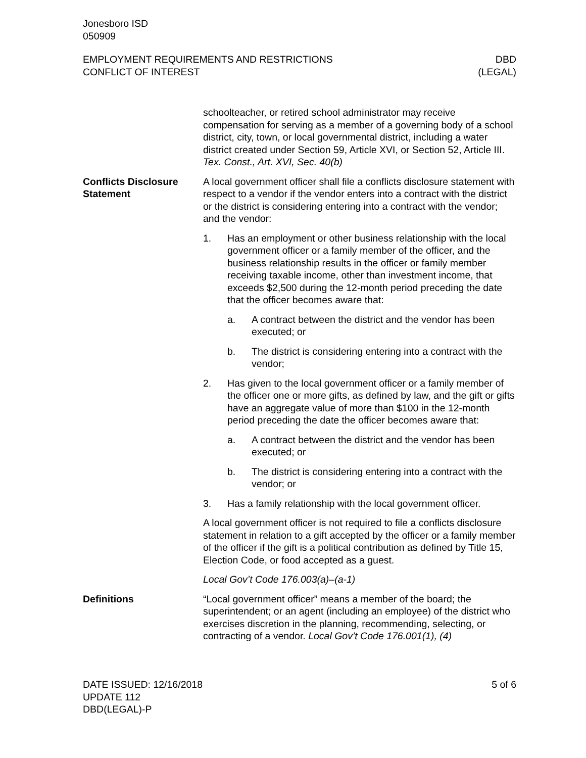Jonesboro ISD
050909
EMPLOYMENT REQUIREMENTS AND RESTRICTIONS
CONFLICT OF INTEREST
DBD
(LEGAL)
schoolteacher, or retired school administrator may receive compensation for serving as a member of a governing body of a school district, city, town, or local governmental district, including a water district created under Section 59, Article XVI, or Section 52, Article III. Tex. Const., Art. XVI, Sec. 40(b)
Conflicts Disclosure Statement
A local government officer shall file a conflicts disclosure statement with respect to a vendor if the vendor enters into a contract with the district or the district is considering entering into a contract with the vendor; and the vendor:
1. Has an employment or other business relationship with the local government officer or a family member of the officer, and the business relationship results in the officer or family member receiving taxable income, other than investment income, that exceeds $2,500 during the 12-month period preceding the date that the officer becomes aware that:
a. A contract between the district and the vendor has been executed; or
b. The district is considering entering into a contract with the vendor;
2. Has given to the local government officer or a family member of the officer one or more gifts, as defined by law, and the gift or gifts have an aggregate value of more than $100 in the 12-month period preceding the date the officer becomes aware that:
a. A contract between the district and the vendor has been executed; or
b. The district is considering entering into a contract with the vendor; or
3. Has a family relationship with the local government officer.
A local government officer is not required to file a conflicts disclosure statement in relation to a gift accepted by the officer or a family member of the officer if the gift is a political contribution as defined by Title 15, Election Code, or food accepted as a guest.
Local Gov’t Code 176.003(a)–(a-1)
Definitions “Local government officer” means a member of the board; the superintendent; or an agent (including an employee) of the district who exercises discretion in the planning, recommending, selecting, or contracting of a vendor. Local Gov’t Code 176.001(1), (4)
DATE ISSUED: 12/16/2018
UPDATE 112
DBD(LEGAL)-P
5 of 6